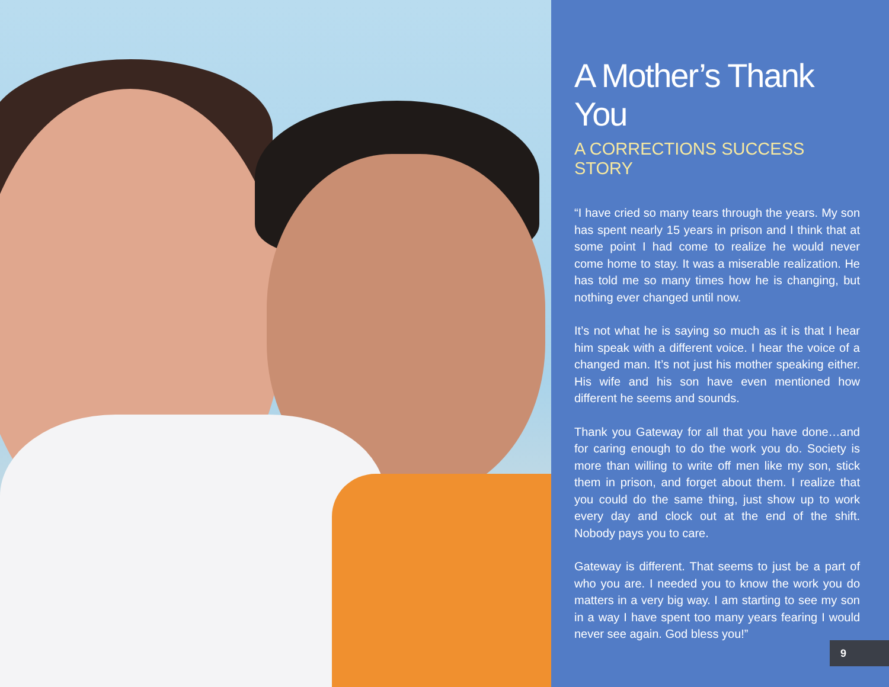A Mother’s Thank You
A CORRECTIONS SUCCESS STORY
“I have cried so many tears through the years. My son has spent nearly 15 years in prison and I think that at some point I had come to realize he would never come home to stay. It was a miserable realization. He has told me so many times how he is changing, but nothing ever changed until now.
It’s not what he is saying so much as it is that I hear him speak with a different voice. I hear the voice of a changed man. It’s not just his mother speaking either. His wife and his son have even mentioned how different he seems and sounds.
Thank you Gateway for all that you have done…and for caring enough to do the work you do. Society is more than willing to write off men like my son, stick them in prison, and forget about them. I realize that you could do the same thing, just show up to work every day and clock out at the end of the shift. Nobody pays you to care.
Gateway is different. That seems to just be a part of who you are. I needed you to know the work you do matters in a very big way. I am starting to see my son in a way I have spent too many years fearing I would never see again. God bless you!”
9